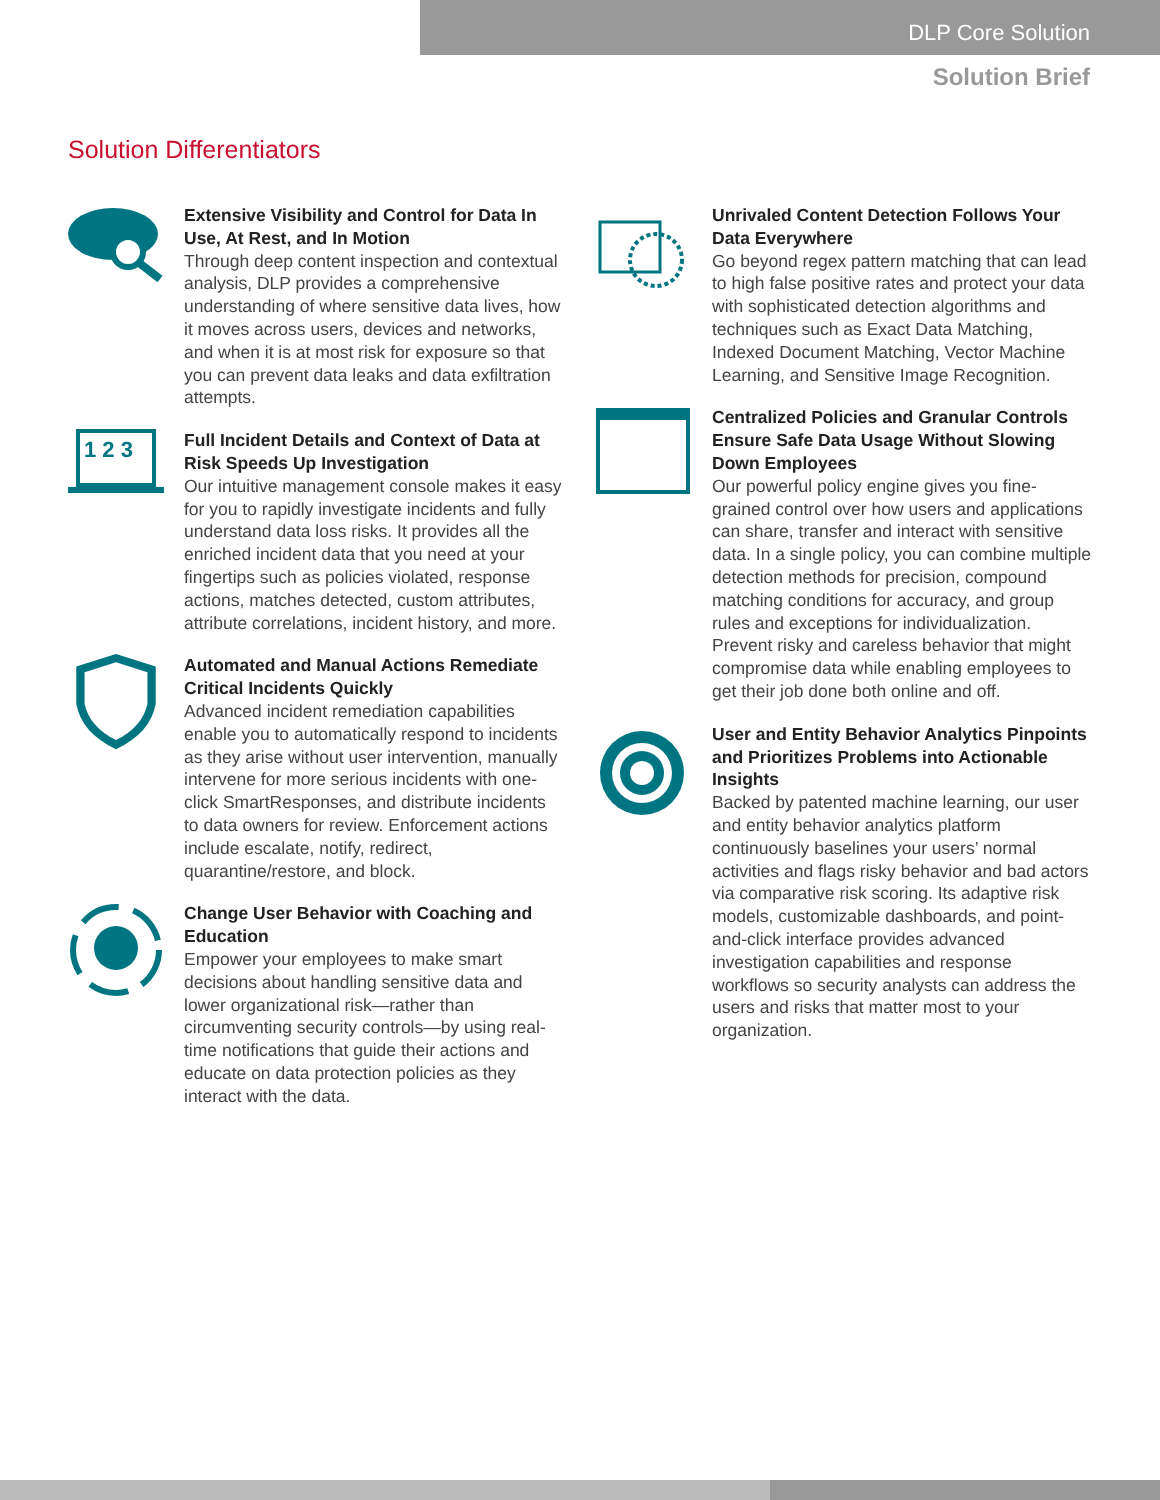DLP Core Solution
Solution Brief
Solution Differentiators
Extensive Visibility and Control for Data In Use, At Rest, and In Motion
Through deep content inspection and contextual analysis, DLP provides a comprehensive understanding of where sensitive data lives, how it moves across users, devices and networks, and when it is at most risk for exposure so that you can prevent data leaks and data exfiltration attempts.
1 2 3
Full Incident Details and Context of Data at Risk Speeds Up Investigation
Our intuitive management console makes it easy for you to rapidly investigate incidents and fully understand data loss risks. It provides all the enriched incident data that you need at your fingertips such as policies violated, response actions, matches detected, custom attributes, attribute correlations, incident history, and more.
Automated and Manual Actions Remediate Critical Incidents Quickly
Advanced incident remediation capabilities enable you to automatically respond to incidents as they arise without user intervention, manually intervene for more serious incidents with one-click SmartResponses, and distribute incidents to data owners for review. Enforcement actions include escalate, notify, redirect, quarantine/restore, and block.
Change User Behavior with Coaching and Education
Empower your employees to make smart decisions about handling sensitive data and lower organizational risk—rather than circumventing security controls—by using real-time notifications that guide their actions and educate on data protection policies as they interact with the data.
Unrivaled Content Detection Follows Your Data Everywhere
Go beyond regex pattern matching that can lead to high false positive rates and protect your data with sophisticated detection algorithms and techniques such as Exact Data Matching, Indexed Document Matching, Vector Machine Learning, and Sensitive Image Recognition.
Centralized Policies and Granular Controls Ensure Safe Data Usage Without Slowing Down Employees
Our powerful policy engine gives you fine-grained control over how users and applications can share, transfer and interact with sensitive data. In a single policy, you can combine multiple detection methods for precision, compound matching conditions for accuracy, and group rules and exceptions for individualization. Prevent risky and careless behavior that might compromise data while enabling employees to get their job done both online and off.
User and Entity Behavior Analytics Pinpoints and Prioritizes Problems into Actionable Insights
Backed by patented machine learning, our user and entity behavior analytics platform continuously baselines your users’ normal activities and flags risky behavior and bad actors via comparative risk scoring. Its adaptive risk models, customizable dashboards, and point-and-click interface provides advanced investigation capabilities and response workflows so security analysts can address the users and risks that matter most to your organization.